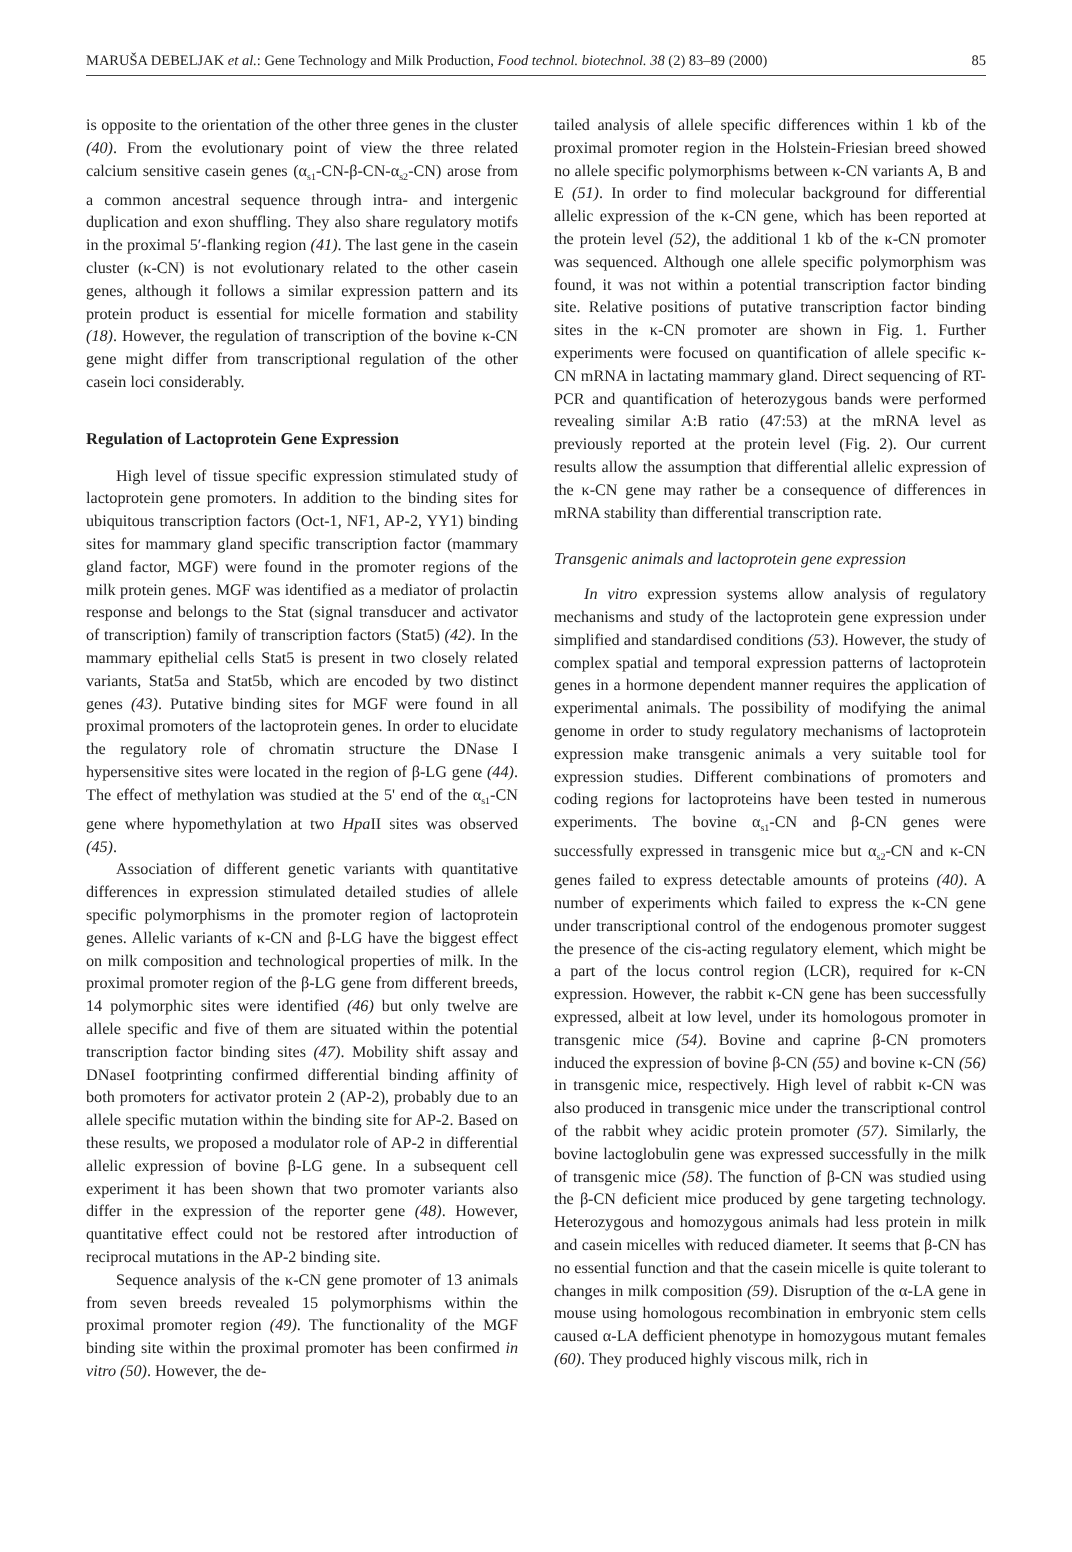MARUŠA DEBELJAK et al.: Gene Technology and Milk Production, Food technol. biotechnol. 38 (2) 83–89 (2000) 85
is opposite to the orientation of the other three genes in the cluster (40). From the evolutionary point of view the three related calcium sensitive casein genes (α<sub>s1</sub>-CN-β-CN-α<sub>s2</sub>-CN) arose from a common ancestral sequence through intra- and intergenic duplication and exon shuffling. They also share regulatory motifs in the proximal 5′-flanking region (41). The last gene in the casein cluster (κ-CN) is not evolutionary related to the other casein genes, although it follows a similar expression pattern and its protein product is essential for micelle formation and stability (18). However, the regulation of transcription of the bovine κ-CN gene might differ from transcriptional regulation of the other casein loci considerably.
Regulation of Lactoprotein Gene Expression
High level of tissue specific expression stimulated study of lactoprotein gene promoters. In addition to the binding sites for ubiquitous transcription factors (Oct-1, NF1, AP-2, YY1) binding sites for mammary gland specific transcription factor (mammary gland factor, MGF) were found in the promoter regions of the milk protein genes. MGF was identified as a mediator of prolactin response and belongs to the Stat (signal transducer and activator of transcription) family of transcription factors (Stat5) (42). In the mammary epithelial cells Stat5 is present in two closely related variants, Stat5a and Stat5b, which are encoded by two distinct genes (43). Putative binding sites for MGF were found in all proximal promoters of the lactoprotein genes. In order to elucidate the regulatory role of chromatin structure the DNase I hypersensitive sites were located in the region of β-LG gene (44). The effect of methylation was studied at the 5' end of the α<sub>s1</sub>-CN gene where hypomethylation at two Hpa II sites was observed (45).
Association of different genetic variants with quantitative differences in expression stimulated detailed studies of allele specific polymorphisms in the promoter region of lactoprotein genes. Allelic variants of κ-CN and β-LG have the biggest effect on milk composition and technological properties of milk. In the proximal promoter region of the β-LG gene from different breeds, 14 polymorphic sites were identified (46) but only twelve are allele specific and five of them are situated within the potential transcription factor binding sites (47). Mobility shift assay and DNaseI footprinting confirmed differential binding affinity of both promoters for activator protein 2 (AP-2), probably due to an allele specific mutation within the binding site for AP-2. Based on these results, we proposed a modulator role of AP-2 in differential allelic expression of bovine β-LG gene. In a subsequent cell experiment it has been shown that two promoter variants also differ in the expression of the reporter gene (48). However, quantitative effect could not be restored after introduction of reciprocal mutations in the AP-2 binding site.
Sequence analysis of the κ-CN gene promoter of 13 animals from seven breeds revealed 15 polymorphisms within the proximal promoter region (49). The functionality of the MGF binding site within the proximal promoter has been confirmed in vitro (50). However, the de-
tailed analysis of allele specific differences within 1 kb of the proximal promoter region in the Holstein-Friesian breed showed no allele specific polymorphisms between κ-CN variants A, B and E (51). In order to find molecular background for differential allelic expression of the κ-CN gene, which has been reported at the protein level (52), the additional 1 kb of the κ-CN promoter was sequenced. Although one allele specific polymorphism was found, it was not within a potential transcription factor binding site. Relative positions of putative transcription factor binding sites in the κ-CN promoter are shown in Fig. 1. Further experiments were focused on quantification of allele specific κ-CN mRNA in lactating mammary gland. Direct sequencing of RT-PCR and quantification of heterozygous bands were performed revealing similar A:B ratio (47:53) at the mRNA level as previously reported at the protein level (Fig. 2). Our current results allow the assumption that differential allelic expression of the κ-CN gene may rather be a consequence of differences in mRNA stability than differential transcription rate.
Transgenic animals and lactoprotein gene expression
In vitro expression systems allow analysis of regulatory mechanisms and study of the lactoprotein gene expression under simplified and standardised conditions (53). However, the study of complex spatial and temporal expression patterns of lactoprotein genes in a hormone dependent manner requires the application of experimental animals. The possibility of modifying the animal genome in order to study regulatory mechanisms of lactoprotein expression make transgenic animals a very suitable tool for expression studies. Different combinations of promoters and coding regions for lactoproteins have been tested in numerous experiments. The bovine α<sub>s1</sub>-CN and β-CN genes were successfully expressed in transgenic mice but α<sub>s2</sub>-CN and κ-CN genes failed to express detectable amounts of proteins (40). A number of experiments which failed to express the κ-CN gene under transcriptional control of the endogenous promoter suggest the presence of the cis-acting regulatory element, which might be a part of the locus control region (LCR), required for κ-CN expression. However, the rabbit κ-CN gene has been successfully expressed, albeit at low level, under its homologous promoter in transgenic mice (54). Bovine and caprine β-CN promoters induced the expression of bovine β-CN (55) and bovine κ-CN (56) in transgenic mice, respectively. High level of rabbit κ-CN was also produced in transgenic mice under the transcriptional control of the rabbit whey acidic protein promoter (57). Similarly, the bovine lactoglobulin gene was expressed successfully in the milk of transgenic mice (58). The function of β-CN was studied using the β-CN deficient mice produced by gene targeting technology. Heterozygous and homozygous animals had less protein in milk and casein micelles with reduced diameter. It seems that β-CN has no essential function and that the casein micelle is quite tolerant to changes in milk composition (59). Disruption of the α-LA gene in mouse using homologous recombination in embryonic stem cells caused α-LA defficient phenotype in homozygous mutant females (60). They produced highly viscous milk, rich in